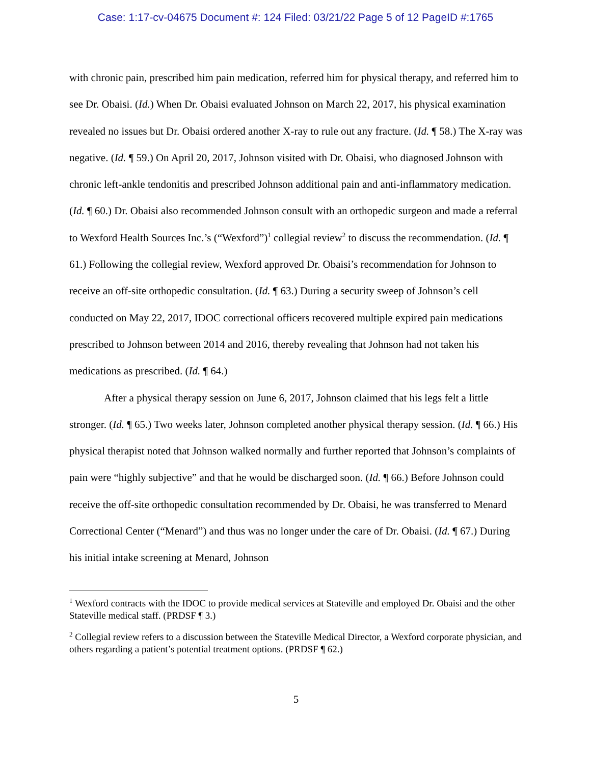Case: 1:17-cv-04675 Document #: 124 Filed: 03/21/22 Page 5 of 12 PageID #:1765
with chronic pain, prescribed him pain medication, referred him for physical therapy, and referred him to see Dr. Obaisi. (Id.) When Dr. Obaisi evaluated Johnson on March 22, 2017, his physical examination revealed no issues but Dr. Obaisi ordered another X-ray to rule out any fracture. (Id. ¶ 58.) The X-ray was negative. (Id. ¶ 59.) On April 20, 2017, Johnson visited with Dr. Obaisi, who diagnosed Johnson with chronic left-ankle tendonitis and prescribed Johnson additional pain and anti-inflammatory medication. (Id. ¶ 60.) Dr. Obaisi also recommended Johnson consult with an orthopedic surgeon and made a referral to Wexford Health Sources Inc.’s (“Wexford”)<sup>1</sup> collegial review<sup>2</sup> to discuss the recommendation. (Id. ¶ 61.) Following the collegial review, Wexford approved Dr. Obaisi’s recommendation for Johnson to receive an off-site orthopedic consultation. (Id. ¶ 63.) During a security sweep of Johnson’s cell conducted on May 22, 2017, IDOC correctional officers recovered multiple expired pain medications prescribed to Johnson between 2014 and 2016, thereby revealing that Johnson had not taken his medications as prescribed. (Id. ¶ 64.)
After a physical therapy session on June 6, 2017, Johnson claimed that his legs felt a little stronger. (Id. ¶ 65.) Two weeks later, Johnson completed another physical therapy session. (Id. ¶ 66.) His physical therapist noted that Johnson walked normally and further reported that Johnson’s complaints of pain were “highly subjective” and that he would be discharged soon. (Id. ¶ 66.) Before Johnson could receive the off-site orthopedic consultation recommended by Dr. Obaisi, he was transferred to Menard Correctional Center (“Menard”) and thus was no longer under the care of Dr. Obaisi. (Id. ¶ 67.) During his initial intake screening at Menard, Johnson
<sup>1</sup> Wexford contracts with the IDOC to provide medical services at Stateville and employed Dr. Obaisi and the other Stateville medical staff. (PRDSF ¶ 3.)
<sup>2</sup> Collegial review refers to a discussion between the Stateville Medical Director, a Wexford corporate physician, and others regarding a patient’s potential treatment options. (PRDSF ¶ 62.)
5